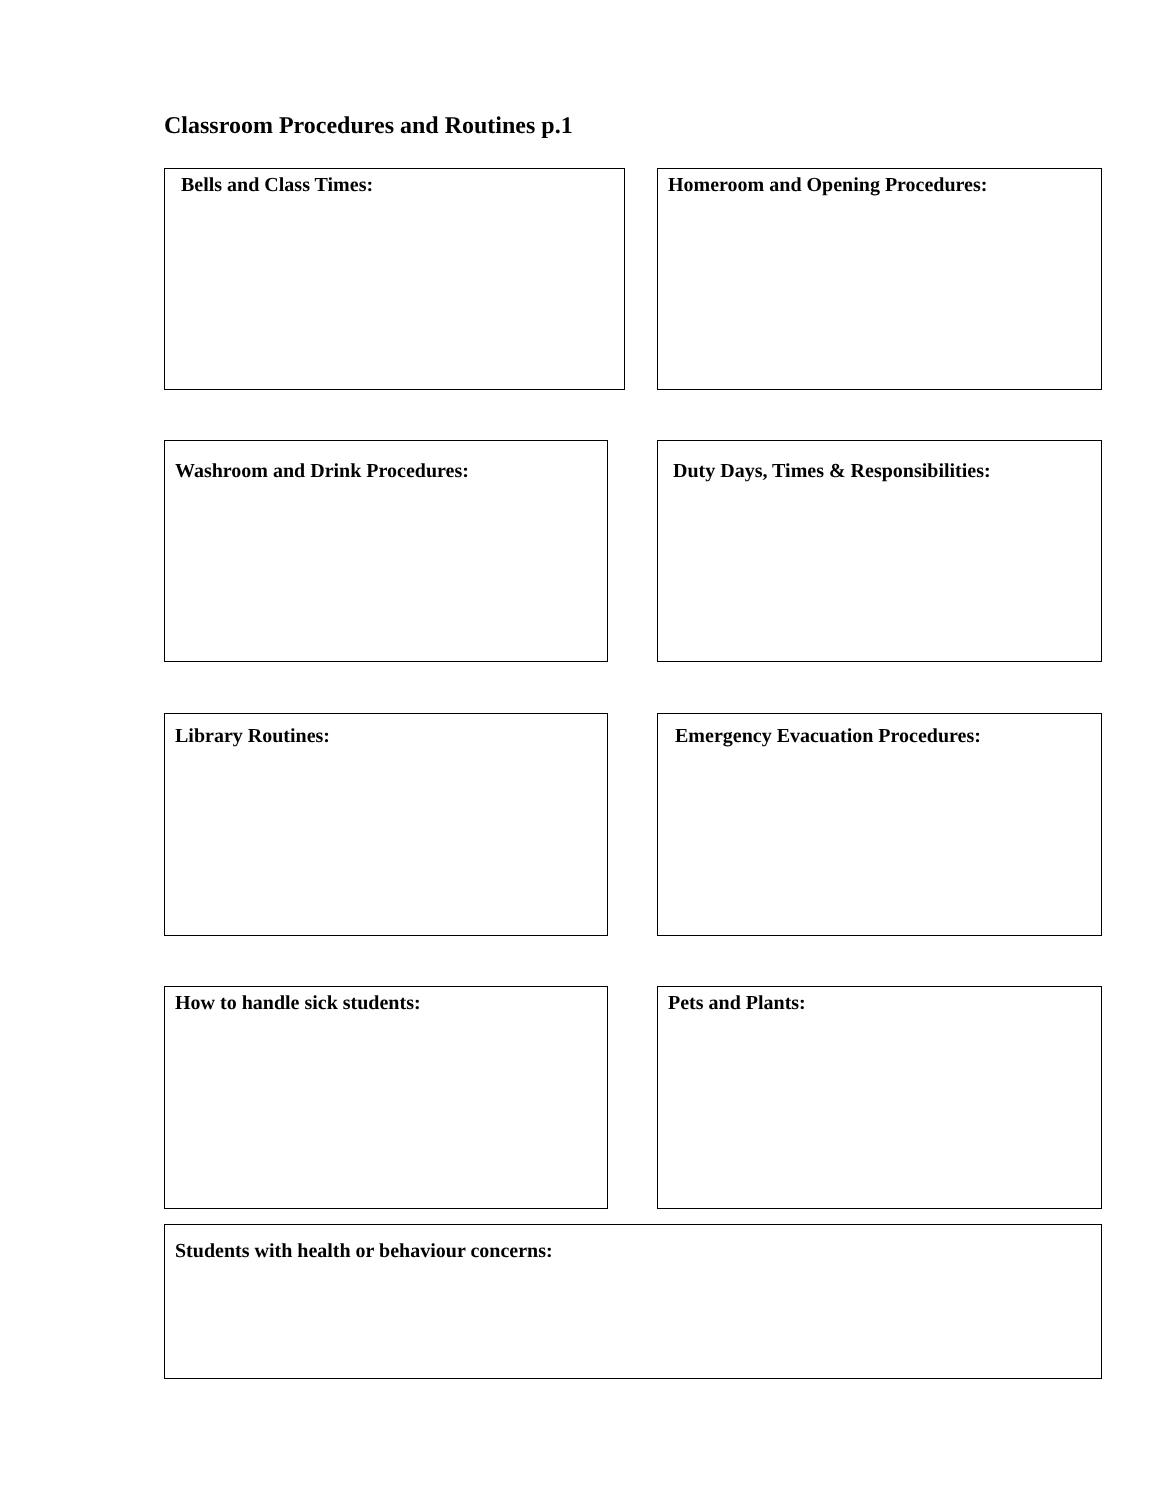Classroom Procedures and Routines p.1
Bells and Class Times: Homeroom and Opening Procedures:
Washroom and Drink Procedures: Duty Days, Times & Responsibilities:
Library Routines: Emergency Evacuation Procedures:
How to handle sick students: Pets and Plants:
Students with health or behaviour concerns: